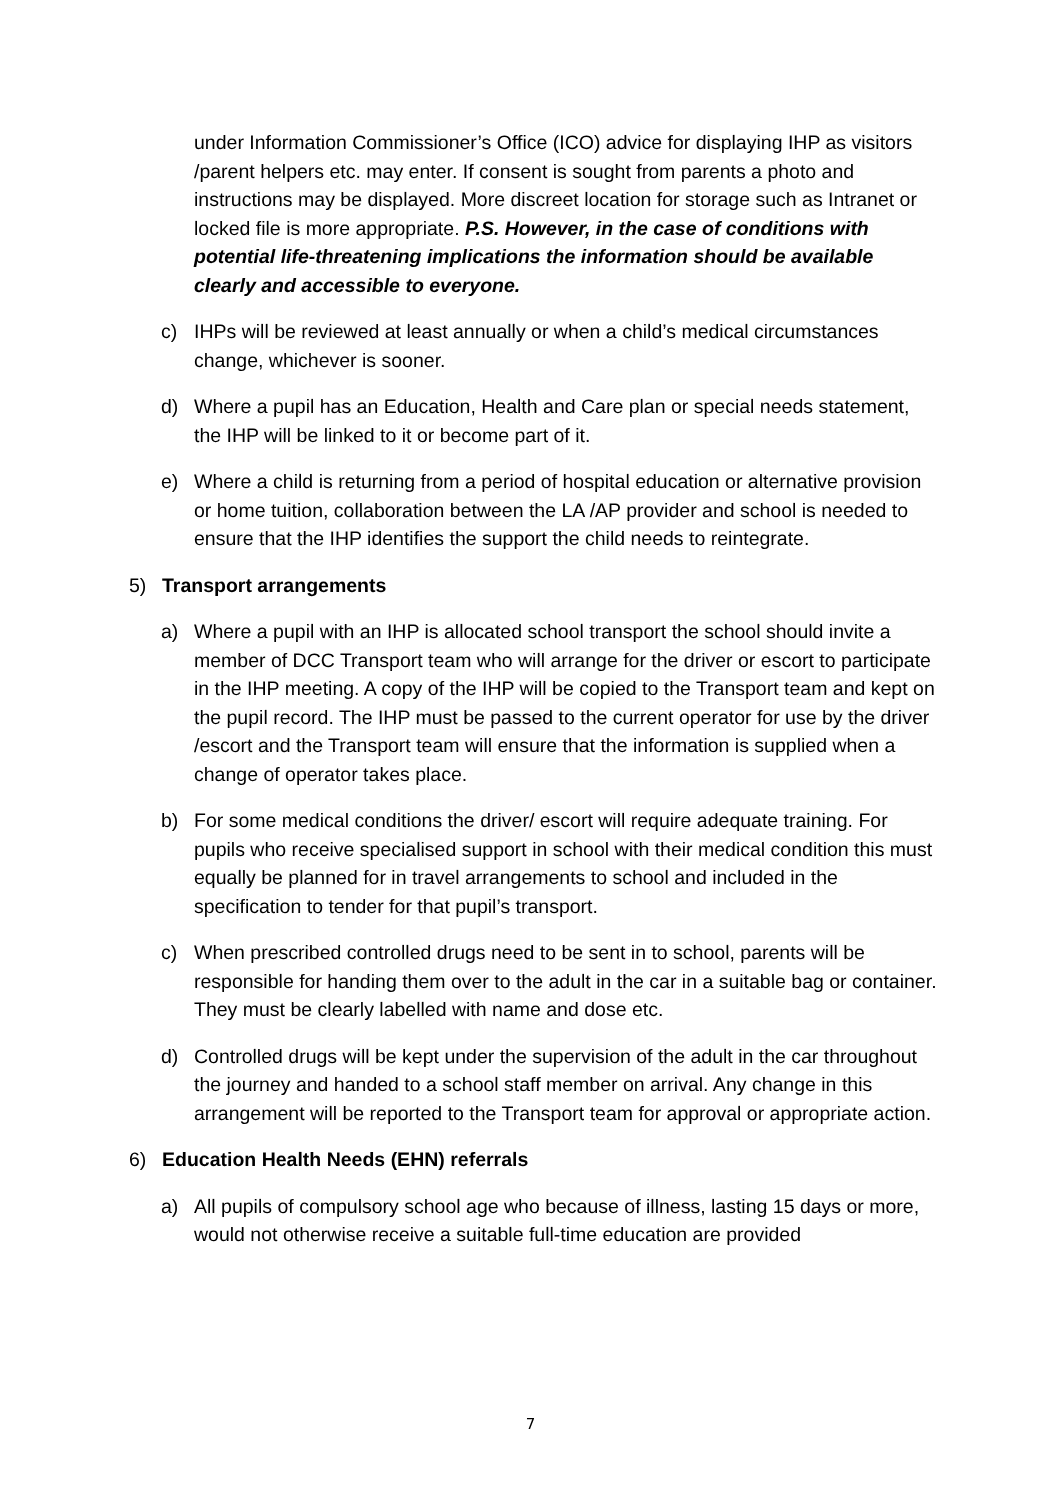under Information Commissioner’s Office (ICO) advice for displaying IHP as visitors /parent helpers etc. may enter. If consent is sought from parents a photo and instructions may be displayed. More discreet location for storage such as Intranet or locked file is more appropriate. P.S. However, in the case of conditions with potential life-threatening implications the information should be available clearly and accessible to everyone.
c) IHPs will be reviewed at least annually or when a child’s medical circumstances change, whichever is sooner.
d) Where a pupil has an Education, Health and Care plan or special needs statement, the IHP will be linked to it or become part of it.
e) Where a child is returning from a period of hospital education or alternative provision or home tuition, collaboration between the LA /AP provider and school is needed to ensure that the IHP identifies the support the child needs to reintegrate.
5) Transport arrangements
a) Where a pupil with an IHP is allocated school transport the school should invite a member of DCC Transport team who will arrange for the driver or escort to participate in the IHP meeting. A copy of the IHP will be copied to the Transport team and kept on the pupil record. The IHP must be passed to the current operator for use by the driver /escort and the Transport team will ensure that the information is supplied when a change of operator takes place.
b) For some medical conditions the driver/ escort will require adequate training. For pupils who receive specialised support in school with their medical condition this must equally be planned for in travel arrangements to school and included in the specification to tender for that pupil’s transport.
c) When prescribed controlled drugs need to be sent in to school, parents will be responsible for handing them over to the adult in the car in a suitable bag or container. They must be clearly labelled with name and dose etc.
d) Controlled drugs will be kept under the supervision of the adult in the car throughout the journey and handed to a school staff member on arrival. Any change in this arrangement will be reported to the Transport team for approval or appropriate action.
6) Education Health Needs (EHN) referrals
a) All pupils of compulsory school age who because of illness, lasting 15 days or more, would not otherwise receive a suitable full-time education are provided
7